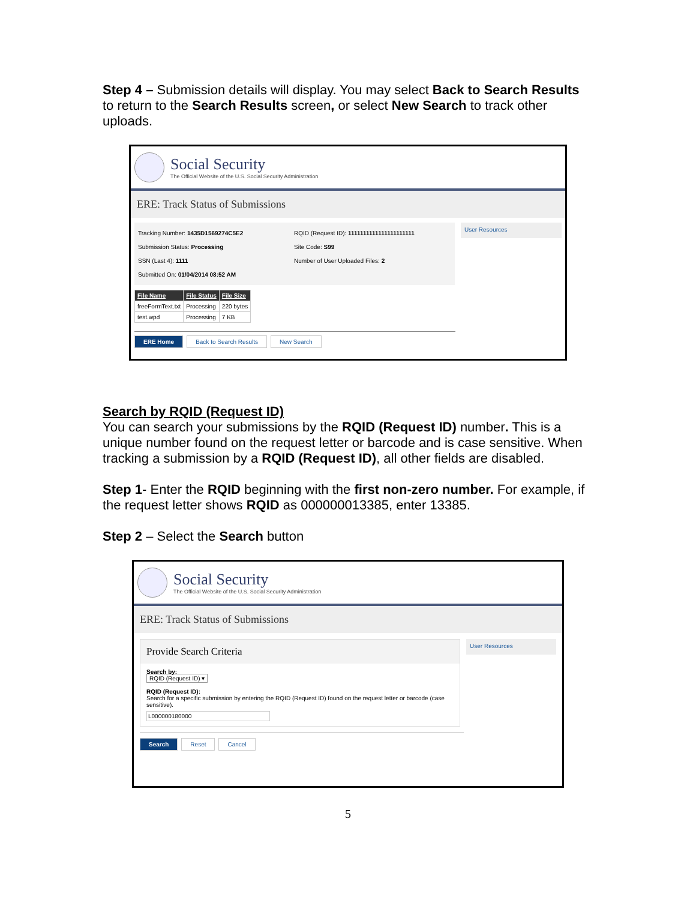Step 4 – Submission details will display. You may select Back to Search Results to return to the Search Results screen, or select New Search to track other uploads.
Social Security
The Official Website of the U.S. Social Security Administration
ERE: Track Status of Submissions
Tracking Number: 1435D1569274C5E2
Submission Status: Processing
SSN (Last 4): 1111
Submitted On: 01/04/2014 08:52 AM
RQID (Request ID): 1111111111111111111111
Site Code: S99
Number of User Uploaded Files: 2
User Resources
| File Name | File Status | File Size |
| --- | --- | --- |
| freeFormText.txt | Processing | 220 bytes |
| test.wpd | Processing | 7 KB |
ERE Home Back to Search Results New Search
Search by RQID (Request ID)
You can search your submissions by the RQID (Request ID) number. This is a unique number found on the request letter or barcode and is case sensitive. When tracking a submission by a RQID (Request ID), all other fields are disabled.
Step 1- Enter the RQID beginning with the first non-zero number. For example, if the request letter shows RQID as 000000013385, enter 13385.
Step 2 – Select the Search button
Social Security
The Official Website of the U.S. Social Security Administration
ERE: Track Status of Submissions
Provide Search Criteria
Search by:
RQID (Request ID) ▾
RQID (Request ID):
Search for a specific submission by entering the RQID (Request ID) found on the request letter or barcode (case sensitive).
L000000180000
User Resources
Search Reset Cancel
5